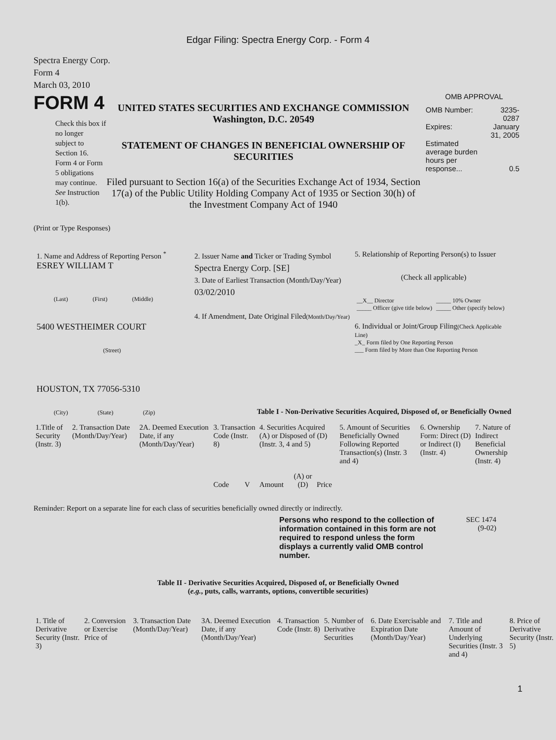Edgar Filing: Spectra Energy Corp. - Form 4
Spectra Energy Corp.
Form 4
March 03, 2010
FORM 4
Check this box if no longer subject to Section 16. Form 4 or Form 5 obligations may continue. See Instruction 1(b).
UNITED STATES SECURITIES AND EXCHANGE COMMISSION
Washington, D.C. 20549
STATEMENT OF CHANGES IN BENEFICIAL OWNERSHIP OF SECURITIES
Filed pursuant to Section 16(a) of the Securities Exchange Act of 1934, Section 17(a) of the Public Utility Holding Company Act of 1935 or Section 30(h) of the Investment Company Act of 1940
OMB APPROVAL
| OMB Number: | 3235-0287 |
| Expires: | January 31, 2005 |
| Estimated average burden hours per response... | 0.5 |
(Print or Type Responses)
1. Name and Address of Reporting Person <sup>*</sup>
ESREY WILLIAM T
(Last) (First) (Middle)
5400 WESTHEIMER COURT
(Street)
HOUSTON, TX 77056-5310
(City) (State) (Zip)
2. Issuer Name and Ticker or Trading Symbol
Spectra Energy Corp. [SE]
3. Date of Earliest Transaction (Month/Day/Year)
03/02/2010
4. If Amendment, Date Original Filed(Month/Day/Year)
5. Relationship of Reporting Person(s) to Issuer
(Check all applicable)
| __X__ Director _____ Officer (give title below) | _____ 10% Owner _____ Other (specify below) |
6. Individual or Joint/Group Filing(Check Applicable Line)
_X_ Form filed by One Reporting Person
___ Form filed by More than One Reporting Person
Table I - Non-Derivative Securities Acquired, Disposed of, or Beneficially Owned
| 1.Title of Security (Instr. 3) | 2. Transaction Date (Month/Day/Year) | 2A. Deemed Execution Date, if any (Month/Day/Year) | 3. Transaction Code (Instr. 8) | | 4. Securities Acquired (A) or Disposed of (D) (Instr. 3, 4 and 5) | | | 5. Amount of Securities Beneficially Owned Following Reported Transaction(s) (Instr. 3 and 4) | 6. Ownership Form: Direct (D) or Indirect (I) (Instr. 4) | 7. Nature of Indirect Beneficial Ownership (Instr. 4) |
| --- | --- | --- | --- | --- | --- | --- | --- | --- | --- | --- |
| | | | Code | V | Amount | (A) or (D) | Price | | | |
Reminder: Report on a separate line for each class of securities beneficially owned directly or indirectly.
Persons who respond to the collection of information contained in this form are not required to respond unless the form displays a currently valid OMB control number.
SEC 1474
(9-02)
Table II - Derivative Securities Acquired, Disposed of, or Beneficially Owned
(e.g., puts, calls, warrants, options, convertible securities)
| 1. Title of Derivative Security (Instr. 3) | 2. Conversion or Exercise Price of | 3. Transaction Date (Month/Day/Year) | 3A. Deemed Execution Date, if any (Month/Day/Year) | 4. Transaction Code (Instr. 8) | 5. Number of Derivative Securities | 6. Date Exercisable and Expiration Date (Month/Day/Year) | 7. Title and Amount of Underlying Securities (Instr. 3 and 4) | 8. Price of Derivative Security (Instr. 5) |
| --- | --- | --- | --- | --- | --- | --- | --- | --- |
1